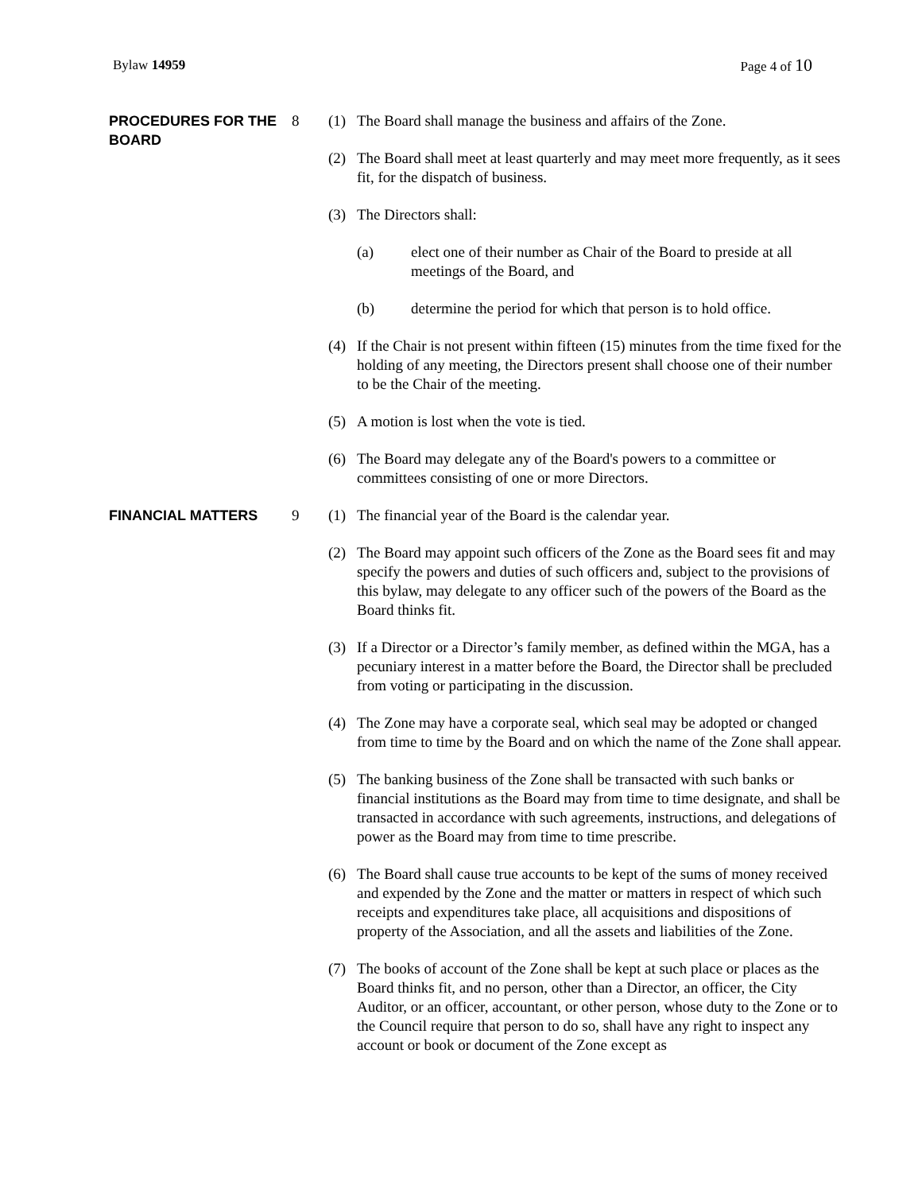Bylaw 14959 Page 4 of 10
PROCEDURES FOR THE BOARD
8 (1) The Board shall manage the business and affairs of the Zone.
(2) The Board shall meet at least quarterly and may meet more frequently, as it sees fit, for the dispatch of business.
(3) The Directors shall:
(a) elect one of their number as Chair of the Board to preside at all meetings of the Board, and
(b) determine the period for which that person is to hold office.
(4) If the Chair is not present within fifteen (15) minutes from the time fixed for the holding of any meeting, the Directors present shall choose one of their number to be the Chair of the meeting.
(5) A motion is lost when the vote is tied.
(6) The Board may delegate any of the Board's powers to a committee or committees consisting of one or more Directors.
FINANCIAL MATTERS
9 (1) The financial year of the Board is the calendar year.
(2) The Board may appoint such officers of the Zone as the Board sees fit and may specify the powers and duties of such officers and, subject to the provisions of this bylaw, may delegate to any officer such of the powers of the Board as the Board thinks fit.
(3) If a Director or a Director’s family member, as defined within the MGA, has a pecuniary interest in a matter before the Board, the Director shall be precluded from voting or participating in the discussion.
(4) The Zone may have a corporate seal, which seal may be adopted or changed from time to time by the Board and on which the name of the Zone shall appear.
(5) The banking business of the Zone shall be transacted with such banks or financial institutions as the Board may from time to time designate, and shall be transacted in accordance with such agreements, instructions, and delegations of power as the Board may from time to time prescribe.
(6) The Board shall cause true accounts to be kept of the sums of money received and expended by the Zone and the matter or matters in respect of which such receipts and expenditures take place, all acquisitions and dispositions of property of the Association, and all the assets and liabilities of the Zone.
(7) The books of account of the Zone shall be kept at such place or places as the Board thinks fit, and no person, other than a Director, an officer, the City Auditor, or an officer, accountant, or other person, whose duty to the Zone or to the Council require that person to do so, shall have any right to inspect any account or book or document of the Zone except as